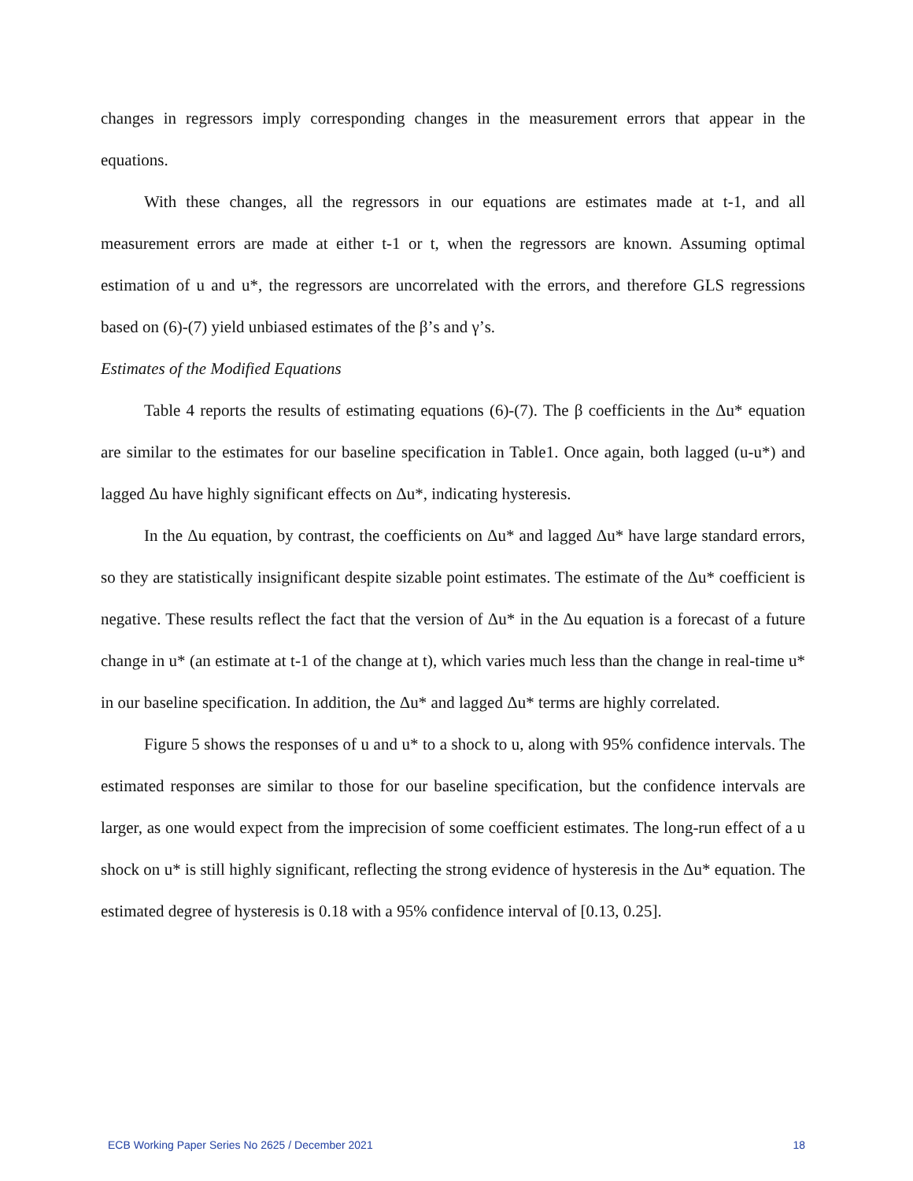changes in regressors imply corresponding changes in the measurement errors that appear in the equations.
With these changes, all the regressors in our equations are estimates made at t-1, and all measurement errors are made at either t-1 or t, when the regressors are known. Assuming optimal estimation of u and u*, the regressors are uncorrelated with the errors, and therefore GLS regressions based on (6)-(7) yield unbiased estimates of the β’s and γ’s.
Estimates of the Modified Equations
Table 4 reports the results of estimating equations (6)-(7). The β coefficients in the Δu* equation are similar to the estimates for our baseline specification in Table1. Once again, both lagged (u-u*) and lagged Δu have highly significant effects on Δu*, indicating hysteresis.
In the Δu equation, by contrast, the coefficients on Δu* and lagged Δu* have large standard errors, so they are statistically insignificant despite sizable point estimates. The estimate of the Δu* coefficient is negative. These results reflect the fact that the version of Δu* in the Δu equation is a forecast of a future change in u* (an estimate at t-1 of the change at t), which varies much less than the change in real-time u* in our baseline specification. In addition, the Δu* and lagged Δu* terms are highly correlated.
Figure 5 shows the responses of u and u* to a shock to u, along with 95% confidence intervals. The estimated responses are similar to those for our baseline specification, but the confidence intervals are larger, as one would expect from the imprecision of some coefficient estimates. The long-run effect of a u shock on u* is still highly significant, reflecting the strong evidence of hysteresis in the Δu* equation. The estimated degree of hysteresis is 0.18 with a 95% confidence interval of [0.13, 0.25].
ECB Working Paper Series No 2625 / December 2021 18